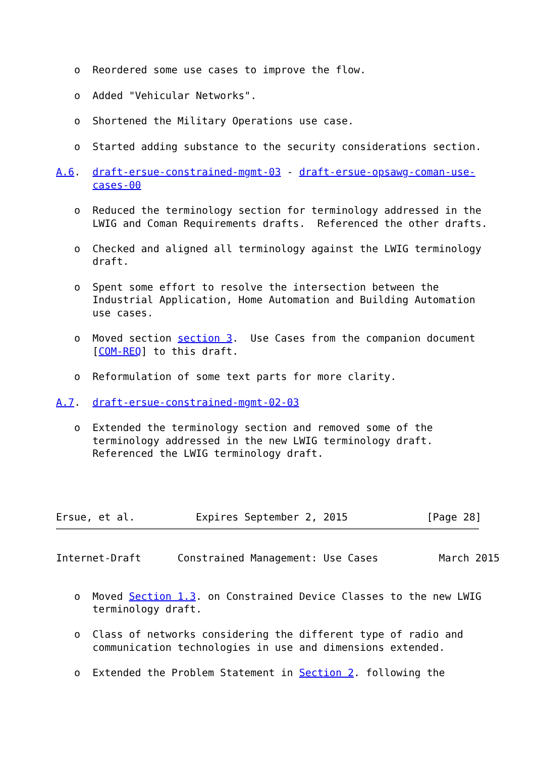o  Reordered some use cases to improve the flow.

   o  Added "Vehicular Networks".

   o  Shortened the Military Operations use case.

   o  Started adding substance to the security considerations section.

A.6.  draft-ersue-constrained-mgmt-03 - draft-ersue-opsawg-coman-use-
      cases-00

   o  Reduced the terminology section for terminology addressed in the
      LWIG and Coman Requirements drafts.  Referenced the other drafts.

   o  Checked and aligned all terminology against the LWIG terminology
      draft.

   o  Spent some effort to resolve the intersection between the
      Industrial Application, Home Automation and Building Automation
      use cases.

   o  Moved section section 3.  Use Cases from the companion document
      [COM-REQ] to this draft.

   o  Reformulation of some text parts for more clarity.

A.7.  draft-ersue-constrained-mgmt-02-03

   o  Extended the terminology section and removed some of the
      terminology addressed in the new LWIG terminology draft.
      Referenced the LWIG terminology draft.




Ersue, et al.          Expires September 2, 2015             [Page 28]
Internet-Draft      Constrained Management: Use Cases          March 2015


   o  Moved Section 1.3. on Constrained Device Classes to the new LWIG
      terminology draft.

   o  Class of networks considering the different type of radio and
      communication technologies in use and dimensions extended.

   o  Extended the Problem Statement in Section 2. following the